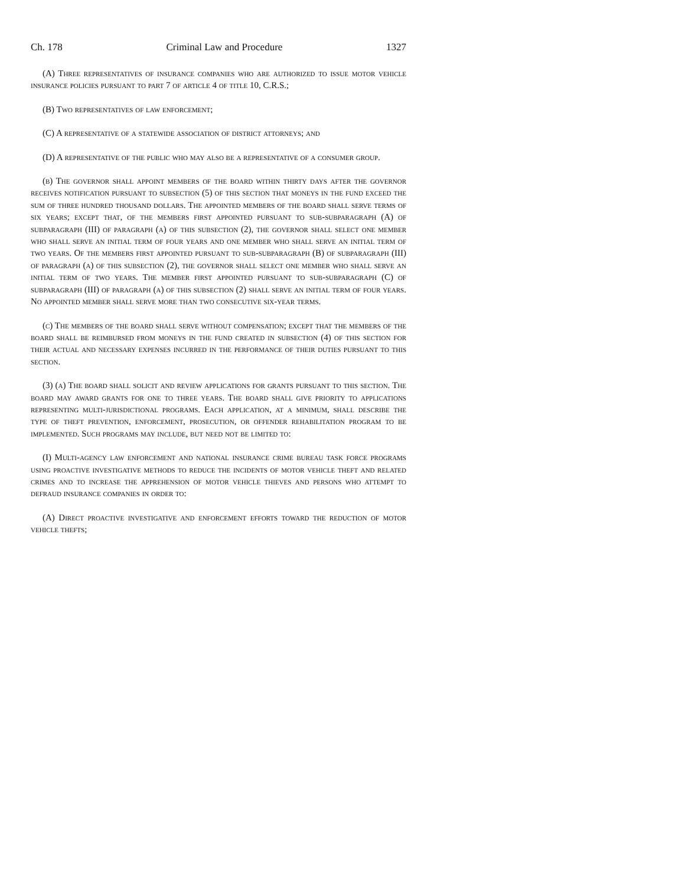Ch. 178 Criminal Law and Procedure 1327
(A) Three representatives of insurance companies who are authorized to issue motor vehicle insurance policies pursuant to part 7 of article 4 of title 10, C.R.S.;
(B) Two representatives of law enforcement;
(C) A representative of a statewide association of district attorneys; and
(D) A representative of the public who may also be a representative of a consumer group.
(b) The governor shall appoint members of the board within thirty days after the governor receives notification pursuant to subsection (5) of this section that moneys in the fund exceed the sum of three hundred thousand dollars. The appointed members of the board shall serve terms of six years; except that, of the members first appointed pursuant to sub-subparagraph (A) of subparagraph (III) of paragraph (a) of this subsection (2), the governor shall select one member who shall serve an initial term of four years and one member who shall serve an initial term of two years. Of the members first appointed pursuant to sub-subparagraph (B) of subparagraph (III) of paragraph (a) of this subsection (2), the governor shall select one member who shall serve an initial term of two years. The member first appointed pursuant to sub-subparagraph (C) of subparagraph (III) of paragraph (a) of this subsection (2) shall serve an initial term of four years. No appointed member shall serve more than two consecutive six-year terms.
(c) The members of the board shall serve without compensation; except that the members of the board shall be reimbursed from moneys in the fund created in subsection (4) of this section for their actual and necessary expenses incurred in the performance of their duties pursuant to this section.
(3) (a) The board shall solicit and review applications for grants pursuant to this section. The board may award grants for one to three years. The board shall give priority to applications representing multi-jurisdictional programs. Each application, at a minimum, shall describe the type of theft prevention, enforcement, prosecution, or offender rehabilitation program to be implemented. Such programs may include, but need not be limited to:
(I) Multi-agency law enforcement and national insurance crime bureau task force programs using proactive investigative methods to reduce the incidents of motor vehicle theft and related crimes and to increase the apprehension of motor vehicle thieves and persons who attempt to defraud insurance companies in order to:
(A) Direct proactive investigative and enforcement efforts toward the reduction of motor vehicle thefts;